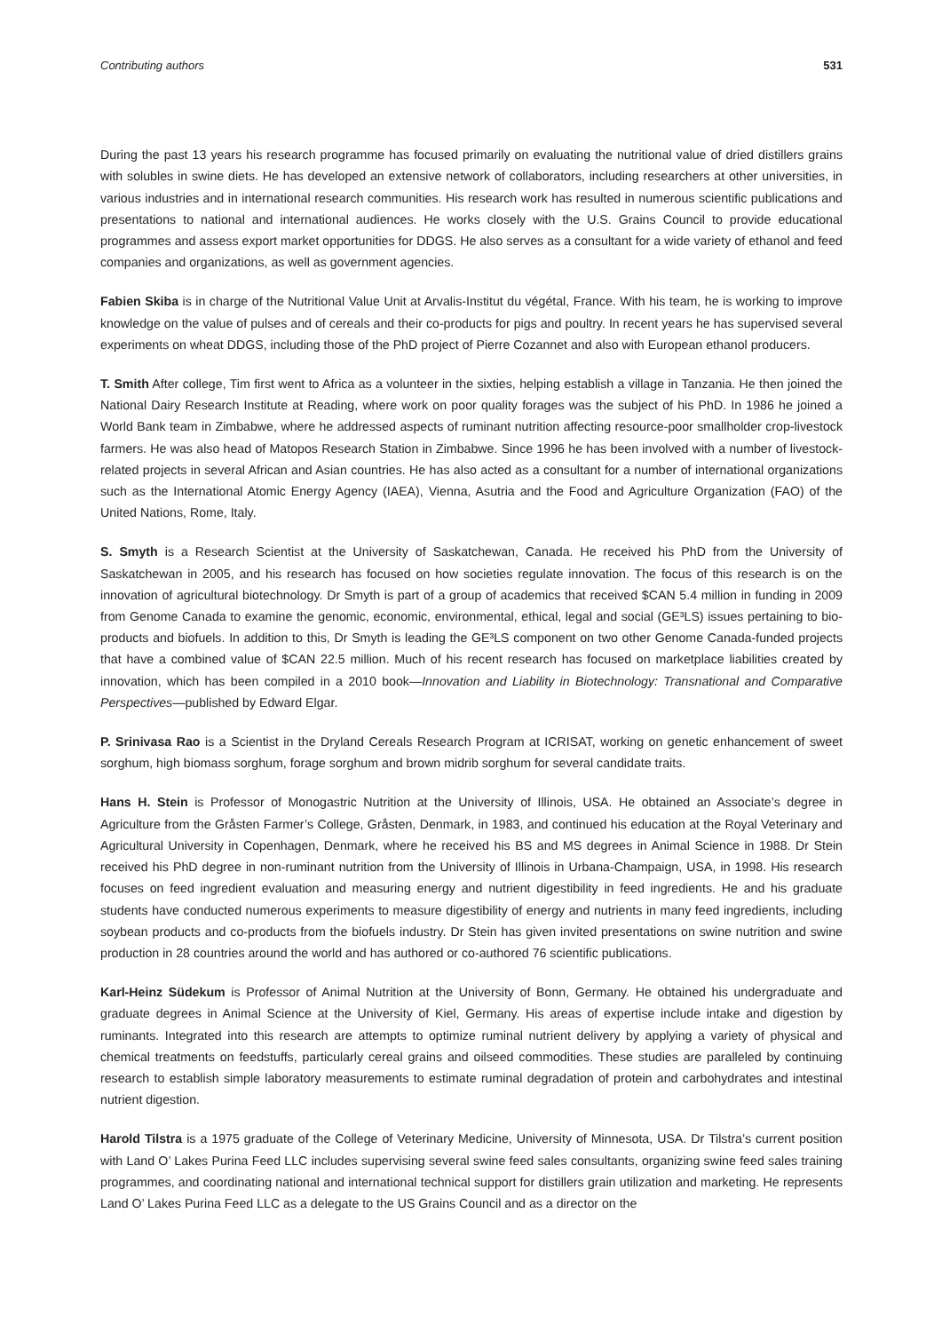Contributing authors 531
During the past 13 years his research programme has focused primarily on evaluating the nutritional value of dried distillers grains with solubles in swine diets. He has developed an extensive network of collaborators, including researchers at other universities, in various industries and in international research communities. His research work has resulted in numerous scientific publications and presentations to national and international audiences. He works closely with the U.S. Grains Council to provide educational programmes and assess export market opportunities for DDGS. He also serves as a consultant for a wide variety of ethanol and feed companies and organizations, as well as government agencies.
Fabien Skiba is in charge of the Nutritional Value Unit at Arvalis-Institut du végétal, France. With his team, he is working to improve knowledge on the value of pulses and of cereals and their co-products for pigs and poultry. In recent years he has supervised several experiments on wheat DDGS, including those of the PhD project of Pierre Cozannet and also with European ethanol producers.
T. Smith After college, Tim first went to Africa as a volunteer in the sixties, helping establish a village in Tanzania. He then joined the National Dairy Research Institute at Reading, where work on poor quality forages was the subject of his PhD. In 1986 he joined a World Bank team in Zimbabwe, where he addressed aspects of ruminant nutrition affecting resource-poor smallholder crop-livestock farmers. He was also head of Matopos Research Station in Zimbabwe. Since 1996 he has been involved with a number of livestock-related projects in several African and Asian countries. He has also acted as a consultant for a number of international organizations such as the International Atomic Energy Agency (IAEA), Vienna, Asutria and the Food and Agriculture Organization (FAO) of the United Nations, Rome, Italy.
S. Smyth is a Research Scientist at the University of Saskatchewan, Canada. He received his PhD from the University of Saskatchewan in 2005, and his research has focused on how societies regulate innovation. The focus of this research is on the innovation of agricultural biotechnology. Dr Smyth is part of a group of academics that received $CAN 5.4 million in funding in 2009 from Genome Canada to examine the genomic, economic, environmental, ethical, legal and social (GE³LS) issues pertaining to bio-products and biofuels. In addition to this, Dr Smyth is leading the GE³LS component on two other Genome Canada-funded projects that have a combined value of $CAN 22.5 million. Much of his recent research has focused on marketplace liabilities created by innovation, which has been compiled in a 2010 book—Innovation and Liability in Biotechnology: Transnational and Comparative Perspectives—published by Edward Elgar.
P. Srinivasa Rao is a Scientist in the Dryland Cereals Research Program at ICRISAT, working on genetic enhancement of sweet sorghum, high biomass sorghum, forage sorghum and brown midrib sorghum for several candidate traits.
Hans H. Stein is Professor of Monogastric Nutrition at the University of Illinois, USA. He obtained an Associate’s degree in Agriculture from the Gråsten Farmer’s College, Gråsten, Denmark, in 1983, and continued his education at the Royal Veterinary and Agricultural University in Copenhagen, Denmark, where he received his BS and MS degrees in Animal Science in 1988. Dr Stein received his PhD degree in non-ruminant nutrition from the University of Illinois in Urbana-Champaign, USA, in 1998. His research focuses on feed ingredient evaluation and measuring energy and nutrient digestibility in feed ingredients. He and his graduate students have conducted numerous experiments to measure digestibility of energy and nutrients in many feed ingredients, including soybean products and co-products from the biofuels industry. Dr Stein has given invited presentations on swine nutrition and swine production in 28 countries around the world and has authored or co-authored 76 scientific publications.
Karl-Heinz Südekum is Professor of Animal Nutrition at the University of Bonn, Germany. He obtained his undergraduate and graduate degrees in Animal Science at the University of Kiel, Germany. His areas of expertise include intake and digestion by ruminants. Integrated into this research are attempts to optimize ruminal nutrient delivery by applying a variety of physical and chemical treatments on feedstuffs, particularly cereal grains and oilseed commodities. These studies are paralleled by continuing research to establish simple laboratory measurements to estimate ruminal degradation of protein and carbohydrates and intestinal nutrient digestion.
Harold Tilstra is a 1975 graduate of the College of Veterinary Medicine, University of Minnesota, USA. Dr Tilstra’s current position with Land O’ Lakes Purina Feed LLC includes supervising several swine feed sales consultants, organizing swine feed sales training programmes, and coordinating national and international technical support for distillers grain utilization and marketing. He represents Land O’ Lakes Purina Feed LLC as a delegate to the US Grains Council and as a director on the